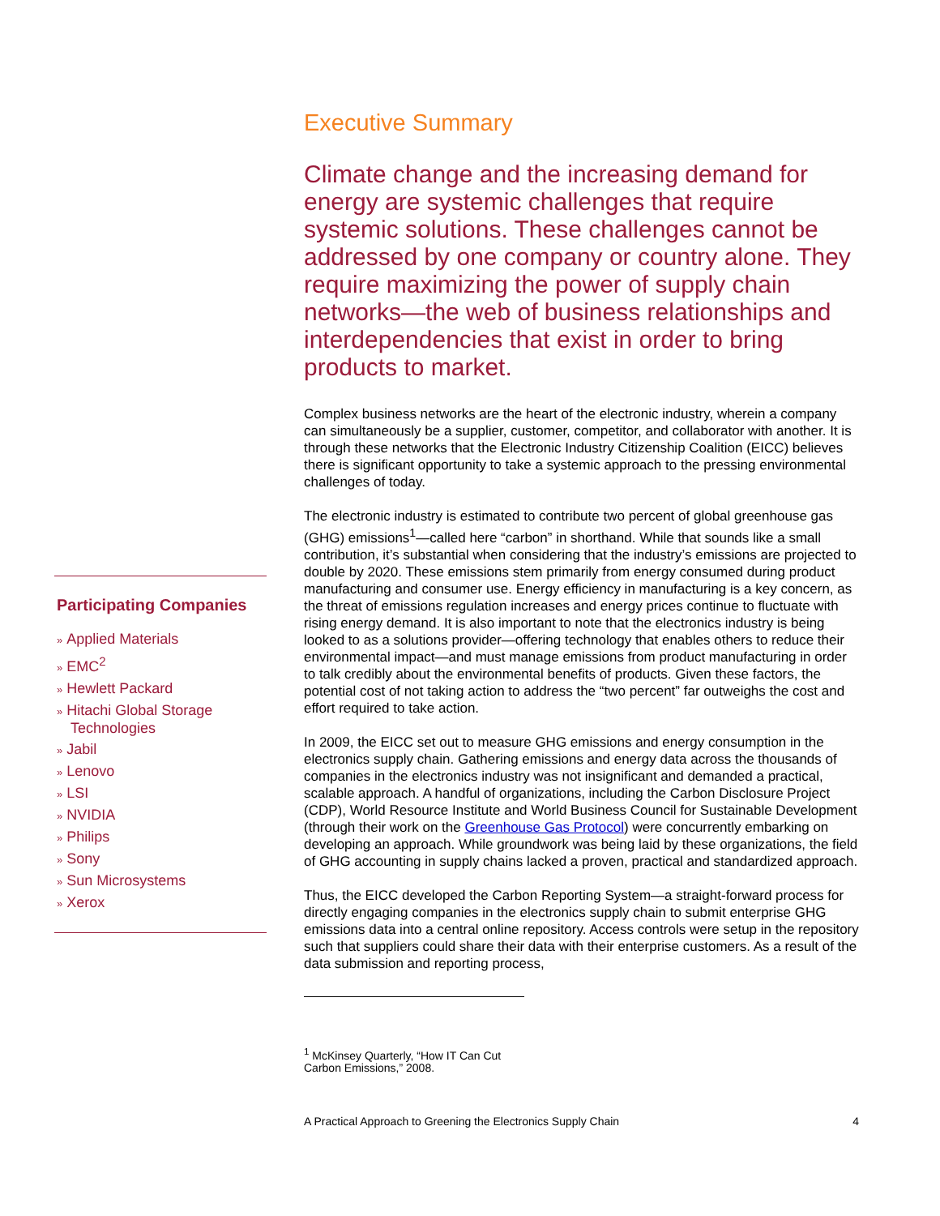Participating Companies
» Applied Materials
» EMC<sup>2</sup>
» Hewlett Packard
» Hitachi Global Storage Technologies
» Jabil
» Lenovo
» LSI
» NVIDIA
» Philips
» Sony
» Sun Microsystems
» Xerox
Executive Summary
Climate change and the increasing demand for energy are systemic challenges that require systemic solutions. These challenges cannot be addressed by one company or country alone. They require maximizing the power of supply chain networks—the web of business relationships and interdependencies that exist in order to bring products to market.
Complex business networks are the heart of the electronic industry, wherein a company can simultaneously be a supplier, customer, competitor, and collaborator with another. It is through these networks that the Electronic Industry Citizenship Coalition (EICC) believes there is significant opportunity to take a systemic approach to the pressing environmental challenges of today.
The electronic industry is estimated to contribute two percent of global greenhouse gas (GHG) emissions<sup>1</sup>—called here “carbon” in shorthand. While that sounds like a small contribution, it’s substantial when considering that the industry’s emissions are projected to double by 2020. These emissions stem primarily from energy consumed during product manufacturing and consumer use. Energy efficiency in manufacturing is a key concern, as the threat of emissions regulation increases and energy prices continue to fluctuate with rising energy demand. It is also important to note that the electronics industry is being looked to as a solutions provider—offering technology that enables others to reduce their environmental impact—and must manage emissions from product manufacturing in order to talk credibly about the environmental benefits of products. Given these factors, the potential cost of not taking action to address the “two percent” far outweighs the cost and effort required to take action.
In 2009, the EICC set out to measure GHG emissions and energy consumption in the electronics supply chain. Gathering emissions and energy data across the thousands of companies in the electronics industry was not insignificant and demanded a practical, scalable approach. A handful of organizations, including the Carbon Disclosure Project (CDP), World Resource Institute and World Business Council for Sustainable Development (through their work on the Greenhouse Gas Protocol) were concurrently embarking on developing an approach. While groundwork was being laid by these organizations, the field of GHG accounting in supply chains lacked a proven, practical and standardized approach.
Thus, the EICC developed the Carbon Reporting System—a straight-forward process for directly engaging companies in the electronics supply chain to submit enterprise GHG emissions data into a central online repository. Access controls were setup in the repository such that suppliers could share their data with their enterprise customers. As a result of the data submission and reporting process,
<sup>1</sup> McKinsey Quarterly, “How IT Can Cut Carbon Emissions,” 2008.
A Practical Approach to Greening the Electronics Supply Chain 4